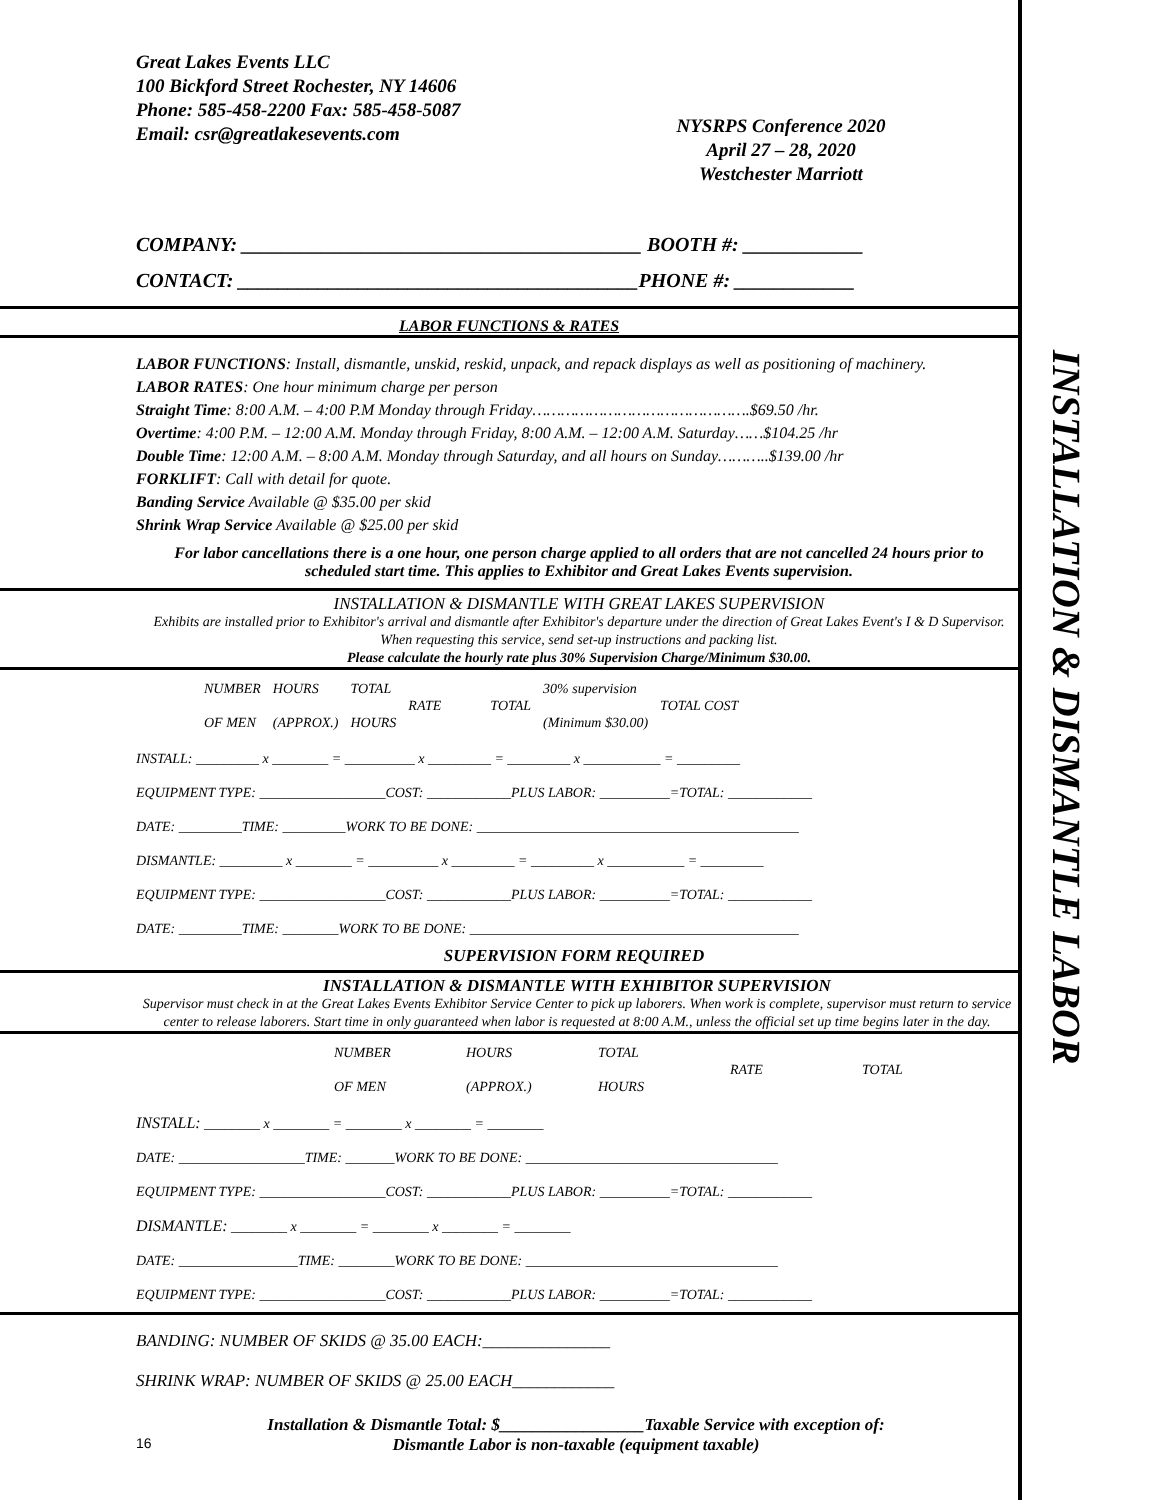INSTALLATION & DISMANTLE LABOR
Great Lakes Events LLC
100 Bickford Street Rochester, NY 14606
Phone: 585-458-2200 Fax: 585-458-5087
Email: csr@greatlakesevents.com
NYSRPS Conference 2020
April 27 – 28, 2020
Westchester Marriott
COMPANY: ________________________________________ BOOTH #: ____________
CONTACT: ________________________________________PHONE #: ____________
LABOR FUNCTIONS & RATES
LABOR FUNCTIONS: Install, dismantle, unskid, reskid, unpack, and repack displays as well as positioning of machinery.
LABOR RATES: One hour minimum charge per person
Straight Time: 8:00 A.M. – 4:00 P.M Monday through Friday……………………………………….$69.50 /hr.
Overtime: 4:00 P.M. – 12:00 A.M. Monday through Friday, 8:00 A.M. – 12:00 A.M. Saturday……$104.25 /hr
Double Time: 12:00 A.M. – 8:00 A.M. Monday through Saturday, and all hours on Sunday………..$139.00 /hr
FORKLIFT: Call with detail for quote.
Banding Service Available @ $35.00 per skid
Shrink Wrap Service Available @ $25.00 per skid
For labor cancellations there is a one hour, one person charge applied to all orders that are not cancelled 24 hours prior to scheduled start time. This applies to Exhibitor and Great Lakes Events supervision.
INSTALLATION & DISMANTLE WITH GREAT LAKES SUPERVISION
Exhibits are installed prior to Exhibitor's arrival and dismantle after Exhibitor's departure under the direction of Great Lakes Event's I & D Supervisor. When requesting this service, send set-up instructions and packing list.
Please calculate the hourly rate plus 30% Supervision Charge/Minimum $30.00.
| | NUMBER OF MEN | HOURS (APPROX.) | TOTAL HOURS | RATE | TOTAL | 30% supervision (Minimum $30.00) | TOTAL COST |
INSTALL: _________ x ________ = __________ x _________ = _________ x ___________ = _________
EQUIPMENT TYPE: __________________COST: ____________PLUS LABOR: __________=TOTAL: ____________
DATE: _________TIME: _________WORK TO BE DONE: ______________________________________________
DISMANTLE: _________ x ________ = __________ x _________ = _________ x ___________ = _________
EQUIPMENT TYPE: __________________COST: ____________PLUS LABOR: __________=TOTAL: ____________
DATE: _________TIME: ________WORK TO BE DONE: _______________________________________________
SUPERVISION FORM REQUIRED
INSTALLATION & DISMANTLE WITH EXHIBITOR SUPERVISION
Supervisor must check in at the Great Lakes Events Exhibitor Service Center to pick up laborers. When work is complete, supervisor must return to service center to release laborers. Start time in only guaranteed when labor is requested at 8:00 A.M., unless the official set up time begins later in the day.
| | NUMBER OF MEN | HOURS (APPROX.) | TOTAL HOURS | RATE | TOTAL |
INSTALL: ________ x ________ = ________ x ________ = ________
DATE: __________________TIME: _______WORK TO BE DONE: ____________________________________
EQUIPMENT TYPE: __________________COST: ____________PLUS LABOR: __________=TOTAL: ____________
DISMANTLE: ________ x ________ = ________ x ________ = ________
DATE: _________________TIME: ________WORK TO BE DONE: ____________________________________
EQUIPMENT TYPE: __________________COST: ____________PLUS LABOR: __________=TOTAL: ____________
BANDING: NUMBER OF SKIDS @ 35.00 EACH:_______________
SHRINK WRAP: NUMBER OF SKIDS @ 25.00 EACH____________
16
Installation & Dismantle Total: $_________________Taxable Service with exception of:
Dismantle Labor is non-taxable (equipment taxable)